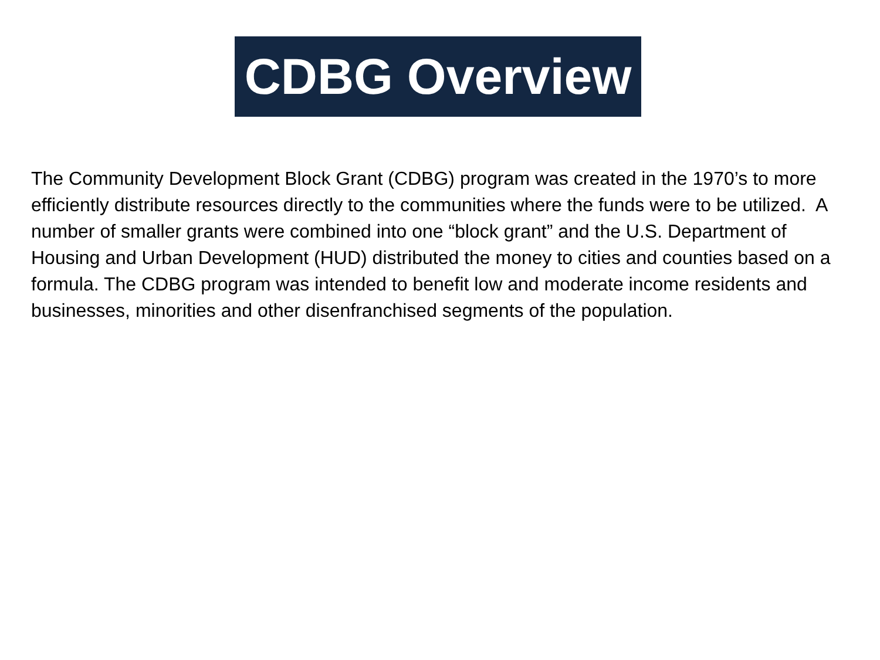CDBG Overview
The Community Development Block Grant (CDBG) program was created in the 1970’s to more efficiently distribute resources directly to the communities where the funds were to be utilized. A number of smaller grants were combined into one “block grant” and the U.S. Department of Housing and Urban Development (HUD) distributed the money to cities and counties based on a formula. The CDBG program was intended to benefit low and moderate income residents and businesses, minorities and other disenfranchised segments of the population.